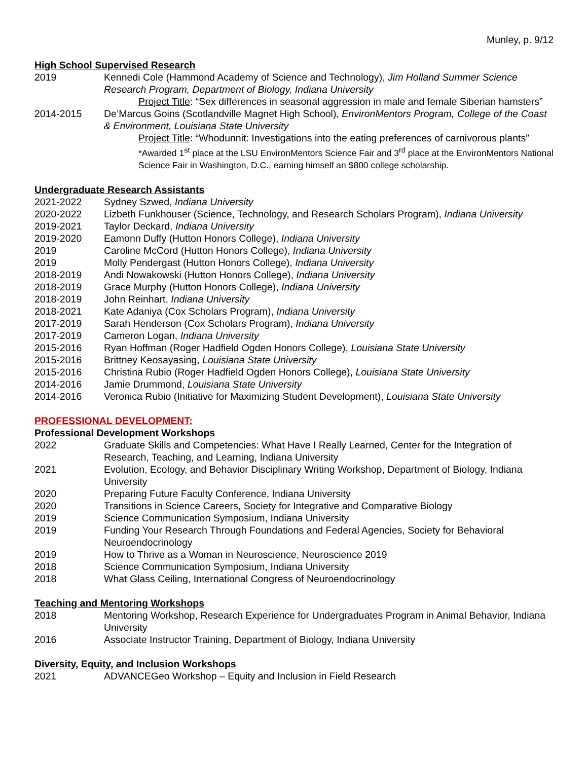Munley, p. 9/12
High School Supervised Research
2019 Kennedi Cole (Hammond Academy of Science and Technology), Jim Holland Summer Science Research Program, Department of Biology, Indiana University
Project Title: “Sex differences in seasonal aggression in male and female Siberian hamsters”
2014-2015 De’Marcus Goins (Scotlandville Magnet High School), EnvironMentors Program, College of the Coast & Environment, Louisiana State University
Project Title: “Whodunnit: Investigations into the eating preferences of carnivorous plants”
*Awarded 1<sup>st</sup> place at the LSU EnvironMentors Science Fair and 3<sup>rd</sup> place at the EnvironMentors National Science Fair in Washington, D.C., earning himself an $800 college scholarship.
Undergraduate Research Assistants
2021-2022 Sydney Szwed, Indiana University
2020-2022 Lizbeth Funkhouser (Science, Technology, and Research Scholars Program), Indiana University
2019-2021 Taylor Deckard, Indiana University
2019-2020 Eamonn Duffy (Hutton Honors College), Indiana University
2019 Caroline McCord (Hutton Honors College), Indiana University
2019 Molly Pendergast (Hutton Honors College), Indiana University
2018-2019 Andi Nowakowski (Hutton Honors College), Indiana University
2018-2019 Grace Murphy (Hutton Honors College), Indiana University
2018-2019 John Reinhart, Indiana University
2018-2021 Kate Adaniya (Cox Scholars Program), Indiana University
2017-2019 Sarah Henderson (Cox Scholars Program), Indiana University
2017-2019 Cameron Logan, Indiana University
2015-2016 Ryan Hoffman (Roger Hadfield Ogden Honors College), Louisiana State University
2015-2016 Brittney Keosayasing, Louisiana State University
2015-2016 Christina Rubio (Roger Hadfield Ogden Honors College), Louisiana State University
2014-2016 Jamie Drummond, Louisiana State University
2014-2016 Veronica Rubio (Initiative for Maximizing Student Development), Louisiana State University
PROFESSIONAL DEVELOPMENT:
Professional Development Workshops
2022 Graduate Skills and Competencies: What Have I Really Learned, Center for the Integration of Research, Teaching, and Learning, Indiana University
2021 Evolution, Ecology, and Behavior Disciplinary Writing Workshop, Department of Biology, Indiana University
2020 Preparing Future Faculty Conference, Indiana University
2020 Transitions in Science Careers, Society for Integrative and Comparative Biology
2019 Science Communication Symposium, Indiana University
2019 Funding Your Research Through Foundations and Federal Agencies, Society for Behavioral Neuroendocrinology
2019 How to Thrive as a Woman in Neuroscience, Neuroscience 2019
2018 Science Communication Symposium, Indiana University
2018 What Glass Ceiling, International Congress of Neuroendocrinology
Teaching and Mentoring Workshops
2018 Mentoring Workshop, Research Experience for Undergraduates Program in Animal Behavior, Indiana University
2016 Associate Instructor Training, Department of Biology, Indiana University
Diversity, Equity, and Inclusion Workshops
2021 ADVANCEGeo Workshop – Equity and Inclusion in Field Research